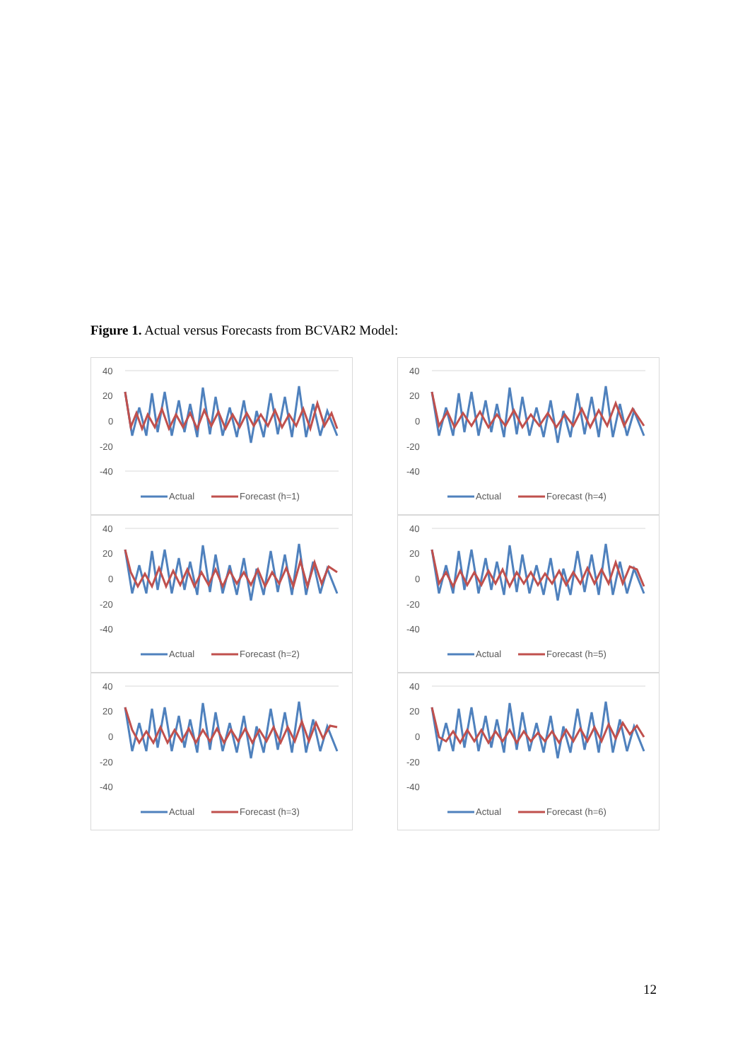Figure 1. Actual versus Forecasts from BCVAR2 Model:
40
20
0
-20
-40
Actual
Forecast (h=1)
40
20
0
-20
-40
Actual
Forecast (h=4)
40
20
0
-20
-40
Actual
Forecast (h=2)
40
20
0
-20
-40
Actual
Forecast (h=5)
40
20
0
-20
-40
Actual
Forecast (h=3)
40
20
0
-20
-40
Actual
Forecast (h=6)
12